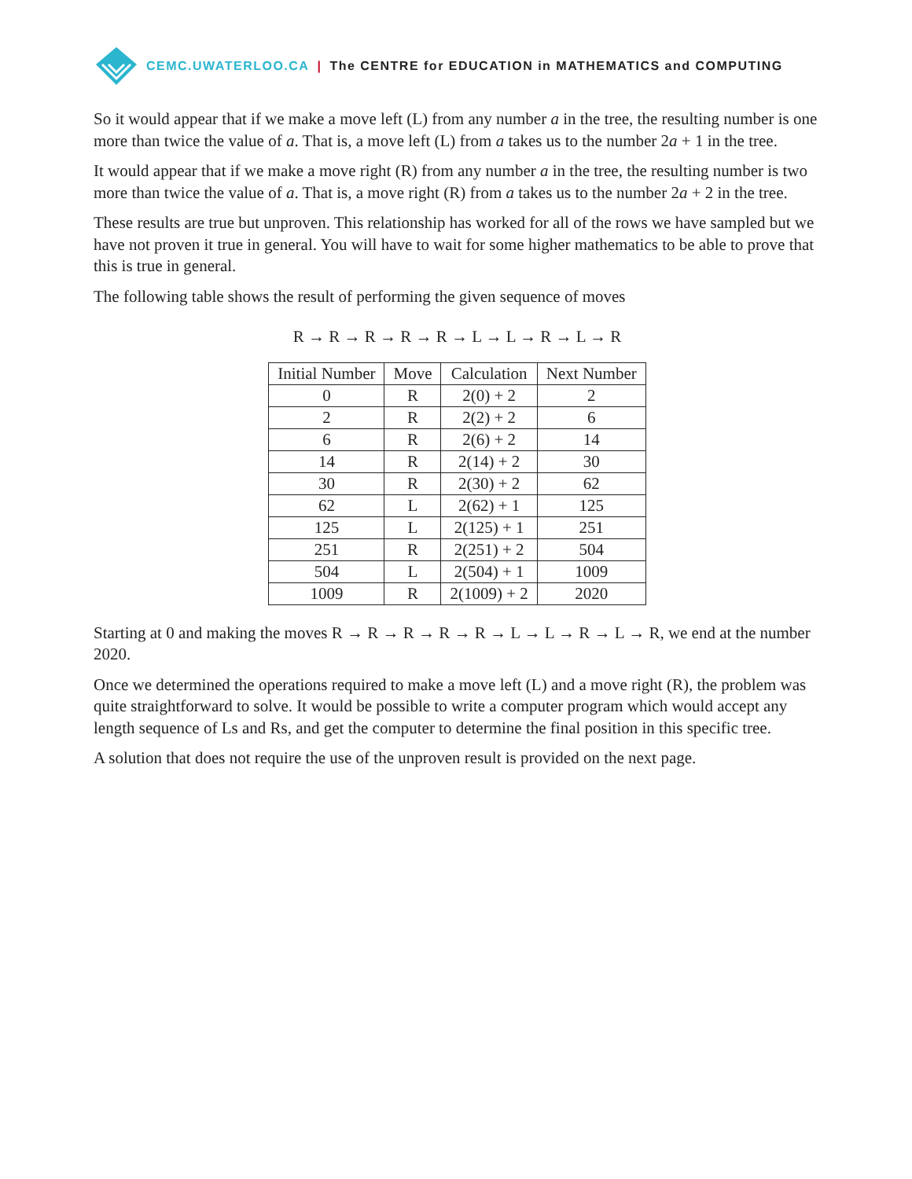CEMC.UWATERLOO.CA | The CENTRE for EDUCATION in MATHEMATICS and COMPUTING
So it would appear that if we make a move left (L) from any number a in the tree, the resulting number is one more than twice the value of a. That is, a move left (L) from a takes us to the number 2a + 1 in the tree.
It would appear that if we make a move right (R) from any number a in the tree, the resulting number is two more than twice the value of a. That is, a move right (R) from a takes us to the number 2a + 2 in the tree.
These results are true but unproven. This relationship has worked for all of the rows we have sampled but we have not proven it true in general. You will have to wait for some higher mathematics to be able to prove that this is true in general.
The following table shows the result of performing the given sequence of moves
R → R → R → R → R → L → L → R → L → R
| Initial Number | Move | Calculation | Next Number |
| --- | --- | --- | --- |
| 0 | R | 2(0) + 2 | 2 |
| 2 | R | 2(2) + 2 | 6 |
| 6 | R | 2(6) + 2 | 14 |
| 14 | R | 2(14) + 2 | 30 |
| 30 | R | 2(30) + 2 | 62 |
| 62 | L | 2(62) + 1 | 125 |
| 125 | L | 2(125) + 1 | 251 |
| 251 | R | 2(251) + 2 | 504 |
| 504 | L | 2(504) + 1 | 1009 |
| 1009 | R | 2(1009) + 2 | 2020 |
Starting at 0 and making the moves R → R → R → R → R → L → L → R → L → R, we end at the number 2020.
Once we determined the operations required to make a move left (L) and a move right (R), the problem was quite straightforward to solve. It would be possible to write a computer program which would accept any length sequence of Ls and Rs, and get the computer to determine the final position in this specific tree.
A solution that does not require the use of the unproven result is provided on the next page.